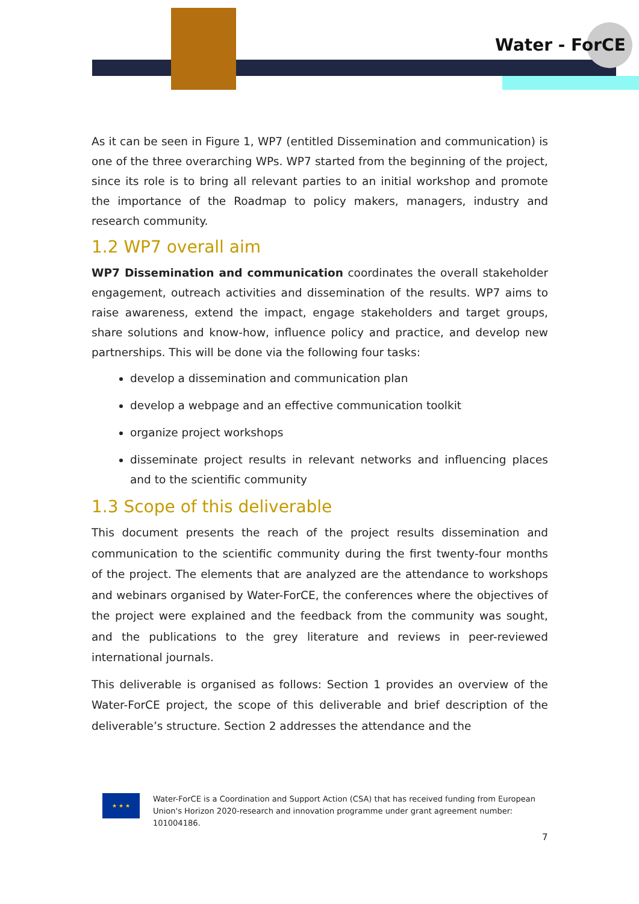Water - ForCE
As it can be seen in Figure 1, WP7 (entitled Dissemination and communication) is one of the three overarching WPs. WP7 started from the beginning of the project, since its role is to bring all relevant parties to an initial workshop and promote the importance of the Roadmap to policy makers, managers, industry and research community.
1.2 WP7 overall aim
WP7 Dissemination and communication coordinates the overall stakeholder engagement, outreach activities and dissemination of the results. WP7 aims to raise awareness, extend the impact, engage stakeholders and target groups, share solutions and know-how, influence policy and practice, and develop new partnerships. This will be done via the following four tasks:
develop a dissemination and communication plan
develop a webpage and an effective communication toolkit
organize project workshops
disseminate project results in relevant networks and influencing places and to the scientific community
1.3 Scope of this deliverable
This document presents the reach of the project results dissemination and communication to the scientific community during the first twenty-four months of the project. The elements that are analyzed are the attendance to workshops and webinars organised by Water-ForCE, the conferences where the objectives of the project were explained and the feedback from the community was sought, and the publications to the grey literature and reviews in peer-reviewed international journals.
This deliverable is organised as follows: Section 1 provides an overview of the Water-ForCE project, the scope of this deliverable and brief description of the deliverable’s structure. Section 2 addresses the attendance and the
★ ★ ★
Water-ForCE is a Coordination and Support Action (CSA) that has received funding from European Union's Horizon 2020-research and innovation programme under grant agreement number: 101004186.
7